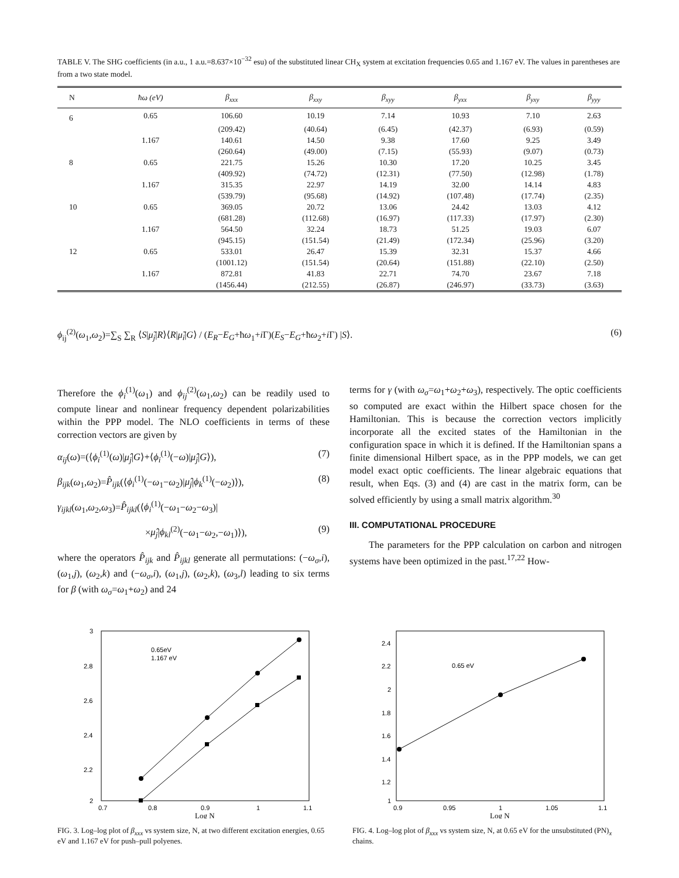TABLE V. The SHG coefficients (in a.u., 1 a.u.=8.637×10<sup>−32</sup> esu) of the substituted linear CH<sub>X</sub> system at excitation frequencies 0.65 and 1.167 eV. The values in parentheses are from a two state model.
| N | ħω (eV) | β<sub>xxx</sub> | β<sub>xxy</sub> | β<sub>xyy</sub> | β<sub>yxx</sub> | β<sub>yxy</sub> | β<sub>yyy</sub> |
| --- | --- | --- | --- | --- | --- | --- | --- |
| 6 | 0.65 | 106.60 | 10.19 | 7.14 | 10.93 | 7.10 | 2.63 |
| | | (209.42) | (40.64) | (6.45) | (42.37) | (6.93) | (0.59) |
| | 1.167 | 140.61 | 14.50 | 9.38 | 17.60 | 9.25 | 3.49 |
| | | (260.64) | (49.00) | (7.15) | (55.93) | (9.07) | (0.73) |
| 8 | 0.65 | 221.75 | 15.26 | 10.30 | 17.20 | 10.25 | 3.45 |
| | | (409.92) | (74.72) | (12.31) | (77.50) | (12.98) | (1.78) |
| | 1.167 | 315.35 | 22.97 | 14.19 | 32.00 | 14.14 | 4.83 |
| | | (539.79) | (95.68) | (14.92) | (107.48) | (17.74) | (2.35) |
| 10 | 0.65 | 369.05 | 20.72 | 13.06 | 24.42 | 13.03 | 4.12 |
| | | (681.28) | (112.68) | (16.97) | (117.33) | (17.97) | (2.30) |
| | 1.167 | 564.50 | 32.24 | 18.73 | 51.25 | 19.03 | 6.07 |
| | | (945.15) | (151.54) | (21.49) | (172.34) | (25.96) | (3.20) |
| 12 | 0.65 | 533.01 | 26.47 | 15.39 | 32.31 | 15.37 | 4.66 |
| | | (1001.12) | (151.54) | (20.64) | (151.88) | (22.10) | (2.50) |
| | 1.167 | 872.81 | 41.83 | 22.71 | 74.70 | 23.67 | 7.18 |
| | | (1456.44) | (212.55) | (26.87) | (246.97) | (33.73) | (3.63) |
ϕ<sub>ij</sub><sup>(2)</sup>(ω<sub>1</sub>,ω<sub>2</sub>)=∑<sub>S</sub> ∑<sub>R</sub> ⟨S|μ̃<sub>j</sub>|R⟩⟨R|μ̃<sub>i</sub>|G⟩ / (E<sub>R</sub>−E<sub>G</sub>+ħω<sub>1</sub>+i Γ)(E<sub>S</sub>−E<sub>G</sub>+ħω<sub>2</sub>+i Γ) |S⟩. (6)
Therefore the ϕ<sub>i</sub><sup>(1)</sup>(ω<sub>1</sub>) and ϕ<sub>ij</sub><sup>(2)</sup>(ω<sub>1</sub>,ω<sub>2</sub>) can be readily used to compute linear and nonlinear frequency dependent polarizabilities within the PPP model. The NLO coefficients in terms of these correction vectors are given by
α<sub>ij</sub>(ω)=(⟨ϕ<sub>i</sub><sup>(1)</sup>(ω)|μ̂<sub>j</sub>|G⟩+⟨ϕ<sub>i</sub><sup>(1)</sup>(−ω)|μ̂<sub>j</sub>|G⟩), (7)
β<sub>ijk</sub>(ω<sub>1</sub>,ω<sub>2</sub>)=P̂<sub>ijk</sub>(⟨ϕ<sub>i</sub><sup>(1)</sup>(−ω<sub>1</sub>−ω<sub>2</sub>)|μ̂<sub>j</sub>|ϕ<sub>k</sub><sup>(1)</sup>(−ω<sub>2</sub>)⟩), (8)
γ<sub>ijkl</sub>(ω<sub>1</sub>,ω<sub>2</sub>,ω<sub>3</sub>)=P̂<sub>ijkl</sub>(⟨ϕ<sub>i</sub><sup>(1)</sup>(−ω<sub>1</sub>−ω<sub>2</sub>−ω<sub>3</sub>)|
×μ̂<sub>j</sub>|ϕ<sub>kl</sub><sup>(2)</sup>(−ω<sub>1</sub>−ω<sub>2</sub>,−ω<sub>1</sub>)⟩), (9)
where the operators P̂<sub>ijk</sub> and P̂<sub>ijkl</sub> generate all permutations: (−ω<sub>σ</sub>,i), (ω<sub>1</sub>,j), (ω<sub>2</sub>,k) and (−ω<sub>σ</sub>,i), (ω<sub>1</sub>,j), (ω<sub>2</sub>,k), (ω<sub>3</sub>,l) leading to six terms for β (with ω<sub>σ</sub>=ω<sub>1</sub>+ω<sub>2</sub>) and 24
terms for γ (with ω<sub>σ</sub>=ω<sub>1</sub>+ω<sub>2</sub>+ω<sub>3</sub>), respectively. The optic coefficients so computed are exact within the Hilbert space chosen for the Hamiltonian. This is because the correction vectors implicitly incorporate all the excited states of the Hamiltonian in the configuration space in which it is defined. If the Hamiltonian spans a finite dimensional Hilbert space, as in the PPP models, we can get model exact optic coefficients. The linear algebraic equations that result, when Eqs. (3) and (4) are cast in the matrix form, can be solved efficiently by using a small matrix algorithm.<sup>30</sup>
III. COMPUTATIONAL PROCEDURE
The parameters for the PPP calculation on carbon and nitrogen systems have been optimized in the past.<sup>17,22</sup> How-
3
2.8
2.6
2.4
2.2
2
0.7
0.8
0.9
1
1.1
Log N
0.65eV
1.167 eV
FIG. 3. Log–log plot of β<sub>xxx</sub> vs system size, N, at two different excitation energies, 0.65 eV and 1.167 eV for push–pull polyenes.
2.4
2.2
2
1.8
1.6
1.4
1.2
1
0.9
0.95
1
1.05
1.1
Log N
0.65 eV
FIG. 4. Log–log plot of β<sub>xxx</sub> vs system size, N, at 0.65 eV for the unsubstituted (PN)<sub>x</sub> chains.